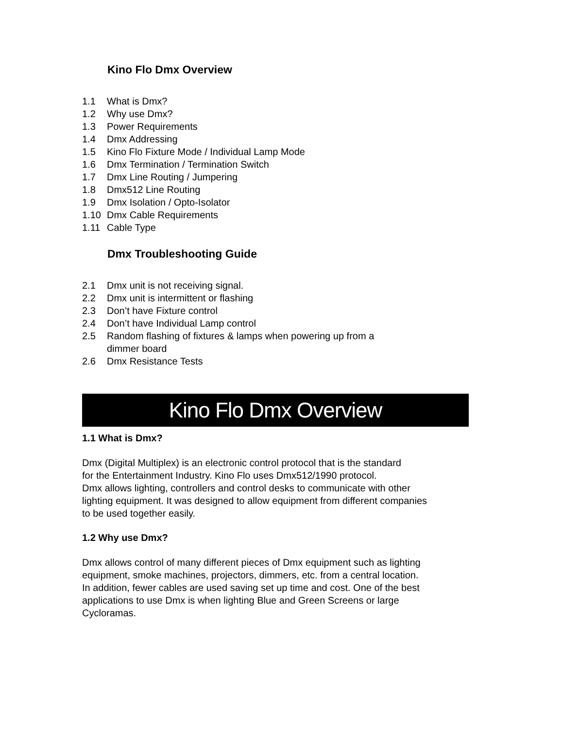Kino Flo Dmx Overview
1.1 What is Dmx?
1.2 Why use Dmx?
1.3 Power Requirements
1.4 Dmx Addressing
1.5 Kino Flo Fixture Mode / Individual Lamp Mode
1.6 Dmx Termination / Termination Switch
1.7 Dmx Line Routing / Jumpering
1.8 Dmx512 Line Routing
1.9 Dmx Isolation / Opto-Isolator
1.10 Dmx Cable Requirements
1.11 Cable Type
Dmx Troubleshooting Guide
2.1 Dmx unit is not receiving signal.
2.2 Dmx unit is intermittent or flashing
2.3 Don’t have Fixture control
2.4 Don’t have Individual Lamp control
2.5 Random flashing of fixtures & lamps when powering up from a
dimmer board
2.6 Dmx Resistance Tests
Kino Flo Dmx Overview
1.1 What is Dmx?
Dmx (Digital Multiplex) is an electronic control protocol that is the standard
for the Entertainment Industry. Kino Flo uses Dmx512/1990 protocol.
Dmx allows lighting, controllers and control desks to communicate with other
lighting equipment. It was designed to allow equipment from different companies
to be used together easily.
1.2 Why use Dmx?
Dmx allows control of many different pieces of Dmx equipment such as lighting
equipment, smoke machines, projectors, dimmers, etc. from a central location.
In addition, fewer cables are used saving set up time and cost. One of the best
applications to use Dmx is when lighting Blue and Green Screens or large
Cycloramas.